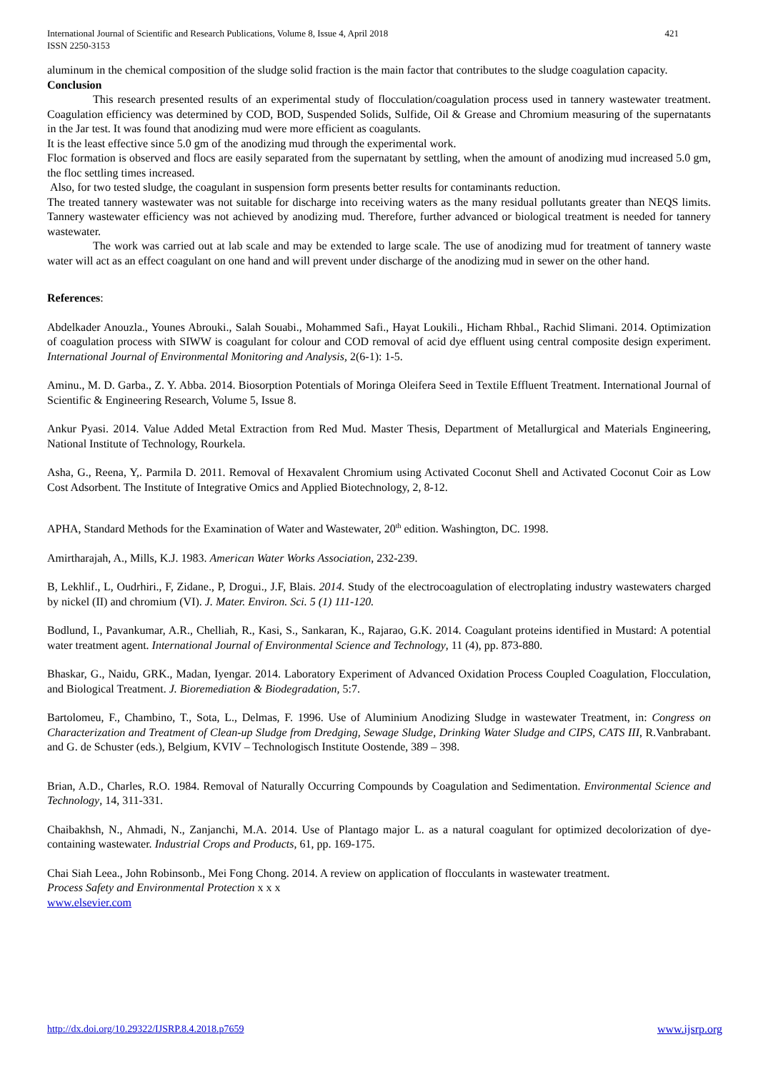International Journal of Scientific and Research Publications, Volume 8, Issue 4, April 2018
ISSN 2250-3153
421
aluminum in the chemical composition of the sludge solid fraction is the main factor that contributes to the sludge coagulation capacity.
Conclusion
This research presented results of an experimental study of flocculation/coagulation process used in tannery wastewater treatment. Coagulation efficiency was determined by COD, BOD, Suspended Solids, Sulfide, Oil & Grease and Chromium measuring of the supernatants in the Jar test. It was found that anodizing mud were more efficient as coagulants.
It is the least effective since 5.0 gm of the anodizing mud through the experimental work.
Floc formation is observed and flocs are easily separated from the supernatant by settling, when the amount of anodizing mud increased 5.0 gm, the floc settling times increased.
Also, for two tested sludge, the coagulant in suspension form presents better results for contaminants reduction.
The treated tannery wastewater was not suitable for discharge into receiving waters as the many residual pollutants greater than NEQS limits. Tannery wastewater efficiency was not achieved by anodizing mud. Therefore, further advanced or biological treatment is needed for tannery wastewater.
The work was carried out at lab scale and may be extended to large scale. The use of anodizing mud for treatment of tannery waste water will act as an effect coagulant on one hand and will prevent under discharge of the anodizing mud in sewer on the other hand.
References:
Abdelkader Anouzla., Younes Abrouki., Salah Souabi., Mohammed Safi., Hayat Loukili., Hicham Rhbal., Rachid Slimani. 2014. Optimization of coagulation process with SIWW is coagulant for colour and COD removal of acid dye effluent using central composite design experiment. International Journal of Environmental Monitoring and Analysis, 2(6-1): 1-5.
Aminu., M. D. Garba., Z. Y. Abba. 2014. Biosorption Potentials of Moringa Oleifera Seed in Textile Effluent Treatment. International Journal of Scientific & Engineering Research, Volume 5, Issue 8.
Ankur Pyasi. 2014. Value Added Metal Extraction from Red Mud. Master Thesis, Department of Metallurgical and Materials Engineering, National Institute of Technology, Rourkela.
Asha, G., Reena, Y,. Parmila D. 2011. Removal of Hexavalent Chromium using Activated Coconut Shell and Activated Coconut Coir as Low Cost Adsorbent. The Institute of Integrative Omics and Applied Biotechnology, 2, 8-12.
APHA, Standard Methods for the Examination of Water and Wastewater, 20<sup>th</sup> edition. Washington, DC. 1998.
Amirtharajah, A., Mills, K.J. 1983. American Water Works Association, 232-239.
B, Lekhlif., L, Oudrhiri., F, Zidane., P, Drogui., J.F, Blais. 2014. Study of the electrocoagulation of electroplating industry wastewaters charged by nickel (II) and chromium (VI). J. Mater. Environ. Sci. 5 (1) 111-120.
Bodlund, I., Pavankumar, A.R., Chelliah, R., Kasi, S., Sankaran, K., Rajarao, G.K. 2014. Coagulant proteins identified in Mustard: A potential water treatment agent. International Journal of Environmental Science and Technology, 11 (4), pp. 873-880.
Bhaskar, G., Naidu, GRK., Madan, Iyengar. 2014. Laboratory Experiment of Advanced Oxidation Process Coupled Coagulation, Flocculation, and Biological Treatment. J. Bioremediation & Biodegradation, 5:7.
Bartolomeu, F., Chambino, T., Sota, L., Delmas, F. 1996. Use of Aluminium Anodizing Sludge in wastewater Treatment, in: Congress on Characterization and Treatment of Clean-up Sludge from Dredging, Sewage Sludge, Drinking Water Sludge and CIPS, CATS III, R.Vanbrabant. and G. de Schuster (eds.), Belgium, KVIV – Technologisch Institute Oostende, 389 – 398.
Brian, A.D., Charles, R.O. 1984. Removal of Naturally Occurring Compounds by Coagulation and Sedimentation. Environmental Science and Technology, 14, 311-331.
Chaibakhsh, N., Ahmadi, N., Zanjanchi, M.A. 2014. Use of Plantago major L. as a natural coagulant for optimized decolorization of dye-containing wastewater. Industrial Crops and Products, 61, pp. 169-175.
Chai Siah Leea., John Robinsonb., Mei Fong Chong. 2014. A review on application of flocculants in wastewater treatment.
Process Safety and Environmental Protection x x x
www.elsevier.com
http://dx.doi.org/10.29322/IJSRP.8.4.2018.p7659 www.ijsrp.org